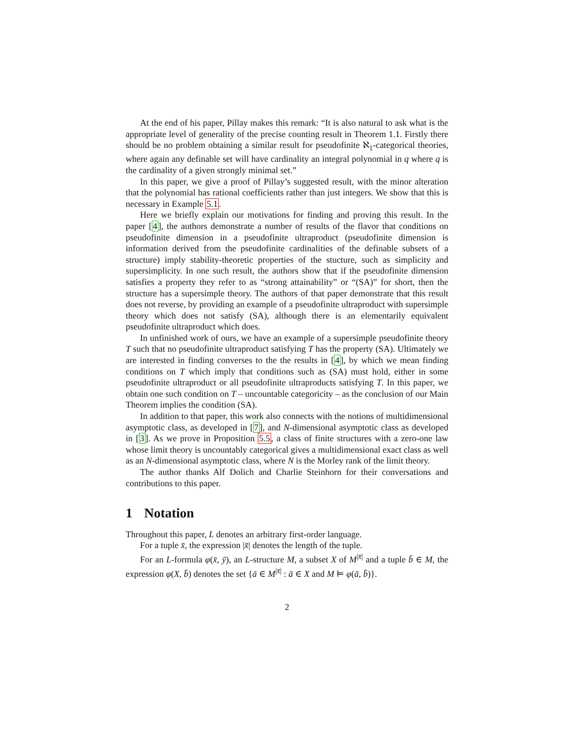At the end of his paper, Pillay makes this remark: “It is also natural to ask what is the appropriate level of generality of the precise counting result in Theorem 1.1. Firstly there should be no problem obtaining a similar result for pseudofinite ℵ<sub>1</sub>-categorical theories, where again any definable set will have cardinality an integral polynomial in q where q is the cardinality of a given strongly minimal set.”
In this paper, we give a proof of Pillay’s suggested result, with the minor alteration that the polynomial has rational coefficients rather than just integers. We show that this is necessary in Example 5.1.
Here we briefly explain our motivations for finding and proving this result. In the paper [4], the authors demonstrate a number of results of the flavor that conditions on pseudofinite dimension in a pseudofinite ultraproduct (pseudofinite dimension is information derived from the pseudofinite cardinalities of the definable subsets of a structure) imply stability-theoretic properties of the stucture, such as simplicity and supersimplicity. In one such result, the authors show that if the pseudofinite dimension satisfies a property they refer to as “strong attainability” or “(SA)” for short, then the structure has a supersimple theory. The authors of that paper demonstrate that this result does not reverse, by providing an example of a pseudofinite ultraproduct with supersimple theory which does not satisfy (SA), although there is an elementarily equivalent pseudofinite ultraproduct which does.
In unfinished work of ours, we have an example of a supersimple pseudofinite theory T such that no pseudofinite ultraproduct satisfying T has the property (SA). Ultimately we are interested in finding converses to the the results in [4], by which we mean finding conditions on T which imply that conditions such as (SA) must hold, either in some pseudofinite ultraproduct or all pseudofinite ultraproducts satisfying T. In this paper, we obtain one such condition on T – uncountable categoricity – as the conclusion of our Main Theorem implies the condition (SA).
In addition to that paper, this work also connects with the notions of multidimensional asymptotic class, as developed in [7], and N-dimensional asymptotic class as developed in [3]. As we prove in Proposition 5.5, a class of finite structures with a zero-one law whose limit theory is uncountably categorical gives a multidimensional exact class as well as an N-dimensional asymptotic class, where N is the Morley rank of the limit theory.
The author thanks Alf Dolich and Charlie Steinhorn for their conversations and contributions to this paper.
1 Notation
Throughout this paper, L denotes an arbitrary first-order language.
For a tuple x̄, the expression |x̄| denotes the length of the tuple.
For an L-formula φ(x̄, ȳ), an L-structure M, a subset X of M<sup>|x̄|</sup> and a tuple b̄ ∈ M, the expression φ(X, b̄) denotes the set {ā ∈ M<sup>|x̄|</sup> : ā ∈ X and M ⊨ φ(ā, b̄)}.
2